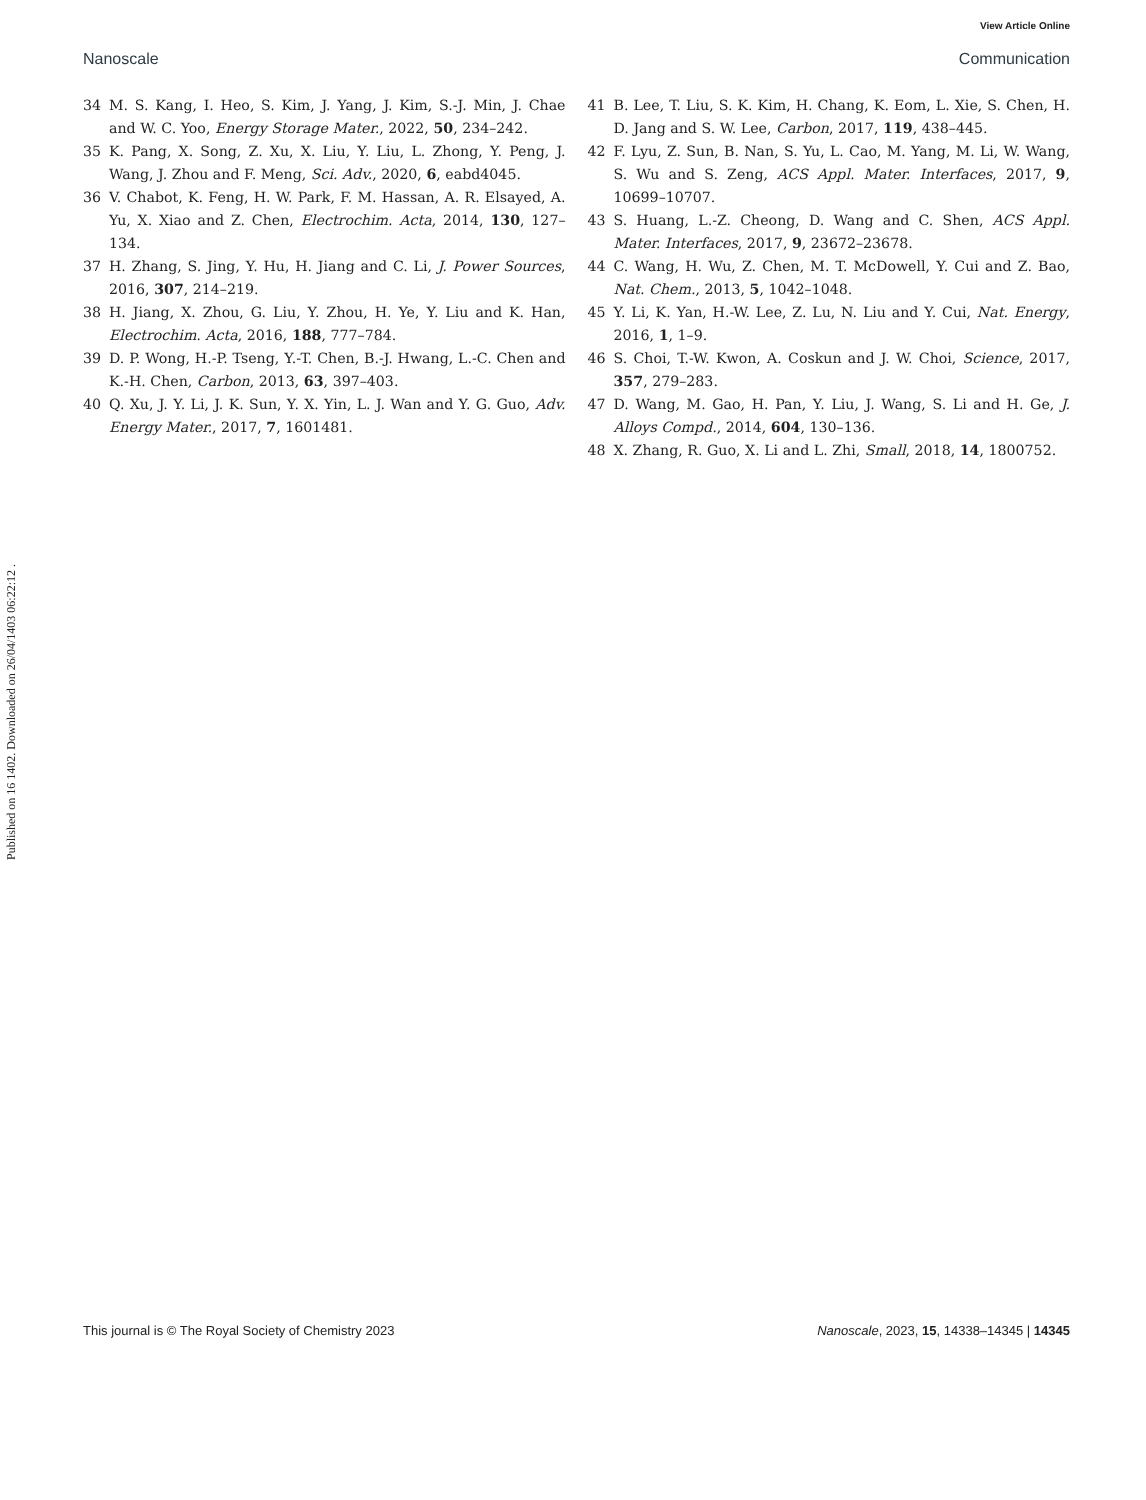View Article Online
Nanoscale Communication
Published on 16 1402. Downloaded on 26/04/1403 06:22:12 .
34 M. S. Kang, I. Heo, S. Kim, J. Yang, J. Kim, S.-J. Min, J. Chae and W. C. Yoo, Energy Storage Mater., 2022, 50, 234–242.
35 K. Pang, X. Song, Z. Xu, X. Liu, Y. Liu, L. Zhong, Y. Peng, J. Wang, J. Zhou and F. Meng, Sci. Adv., 2020, 6, eabd4045.
36 V. Chabot, K. Feng, H. W. Park, F. M. Hassan, A. R. Elsayed, A. Yu, X. Xiao and Z. Chen, Electrochim. Acta, 2014, 130, 127–134.
37 H. Zhang, S. Jing, Y. Hu, H. Jiang and C. Li, J. Power Sources, 2016, 307, 214–219.
38 H. Jiang, X. Zhou, G. Liu, Y. Zhou, H. Ye, Y. Liu and K. Han, Electrochim. Acta, 2016, 188, 777–784.
39 D. P. Wong, H.-P. Tseng, Y.-T. Chen, B.-J. Hwang, L.-C. Chen and K.-H. Chen, Carbon, 2013, 63, 397–403.
40 Q. Xu, J. Y. Li, J. K. Sun, Y. X. Yin, L. J. Wan and Y. G. Guo, Adv. Energy Mater., 2017, 7, 1601481.
41 B. Lee, T. Liu, S. K. Kim, H. Chang, K. Eom, L. Xie, S. Chen, H. D. Jang and S. W. Lee, Carbon, 2017, 119, 438–445.
42 F. Lyu, Z. Sun, B. Nan, S. Yu, L. Cao, M. Yang, M. Li, W. Wang, S. Wu and S. Zeng, ACS Appl. Mater. Interfaces, 2017, 9, 10699–10707.
43 S. Huang, L.-Z. Cheong, D. Wang and C. Shen, ACS Appl. Mater. Interfaces, 2017, 9, 23672–23678.
44 C. Wang, H. Wu, Z. Chen, M. T. McDowell, Y. Cui and Z. Bao, Nat. Chem., 2013, 5, 1042–1048.
45 Y. Li, K. Yan, H.-W. Lee, Z. Lu, N. Liu and Y. Cui, Nat. Energy, 2016, 1, 1–9.
46 S. Choi, T.-W. Kwon, A. Coskun and J. W. Choi, Science, 2017, 357, 279–283.
47 D. Wang, M. Gao, H. Pan, Y. Liu, J. Wang, S. Li and H. Ge, J. Alloys Compd., 2014, 604, 130–136.
48 X. Zhang, R. Guo, X. Li and L. Zhi, Small, 2018, 14, 1800752.
This journal is © The Royal Society of Chemistry 2023 Nanoscale, 2023, 15, 14338–14345 | 14345